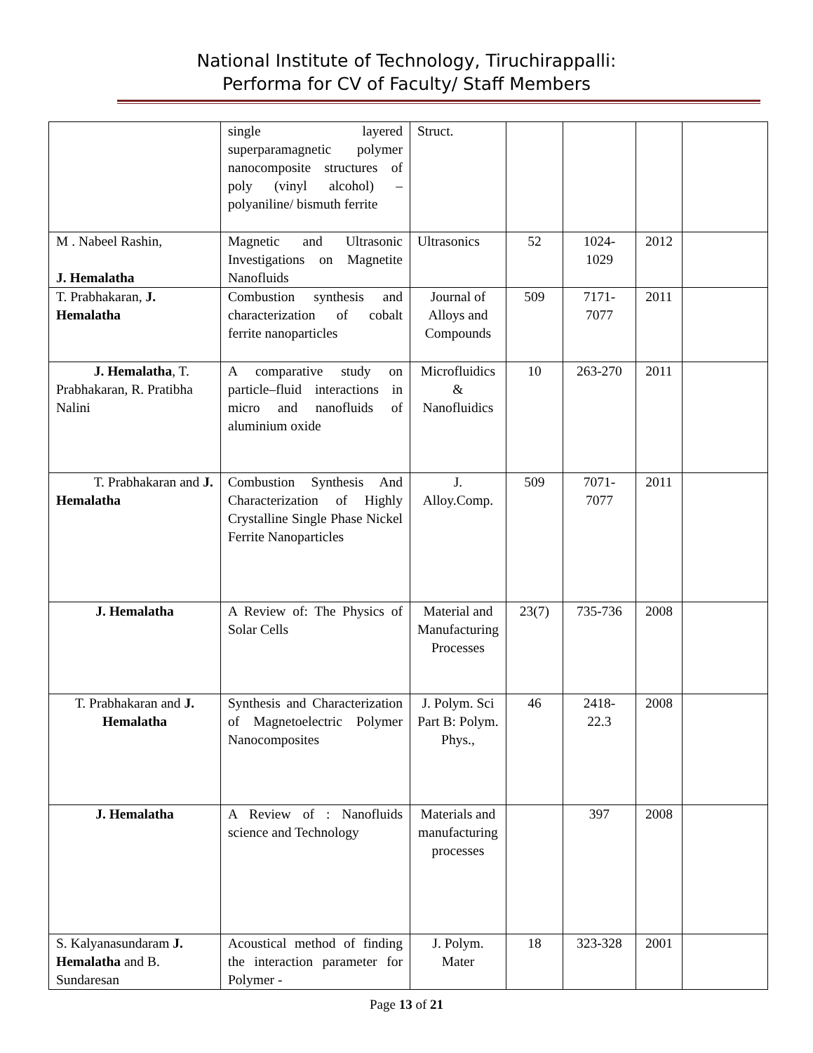National Institute of Technology, Tiruchirappalli:
Performa for CV of Faculty/ Staff Members
| | single layered superparamagnetic polymer nanocomposite structures of poly (vinyl alcohol) – polyaniline/ bismuth ferrite | Struct. | | | | |
| M . Nabeel Rashin, J. Hemalatha | Magnetic and Ultrasonic Investigations on Magnetite Nanofluids | Ultrasonics | 52 | 1024- 1029 | 2012 | |
| T. Prabhakaran, J. Hemalatha | Combustion synthesis and characterization of cobalt ferrite nanoparticles | Journal of Alloys and Compounds | 509 | 7171- 7077 | 2011 | |
| J. Hemalatha , T. Prabhakaran, R. Pratibha Nalini | A comparative study on particle–fluid interactions in micro and nanofluids of aluminium oxide | Microfluidics & Nanofluidics | 10 | 263-270 | 2011 | |
| T. Prabhakaran and J. Hemalatha | Combustion Synthesis And Characterization of Highly Crystalline Single Phase Nickel Ferrite Nanoparticles | J. Alloy.Comp. | 509 | 7071- 7077 | 2011 | |
| J. Hemalatha | A Review of: The Physics of Solar Cells | Material and Manufacturing Processes | 23(7) | 735-736 | 2008 | |
| T. Prabhakaran and J. Hemalatha | Synthesis and Characterization of Magnetoelectric Polymer Nanocomposites | J. Polym. Sci Part B: Polym. Phys., | 46 | 2418- 22.3 | 2008 | |
| J. Hemalatha | A Review of : Nanofluids science and Technology | Materials and manufacturing processes | | 397 | 2008 | |
| S. Kalyanasundaram J. Hemalatha and B. Sundaresan | Acoustical method of finding the interaction parameter for Polymer - | J. Polym. Mater | 18 | 323-328 | 2001 | |
Page 13 of 21